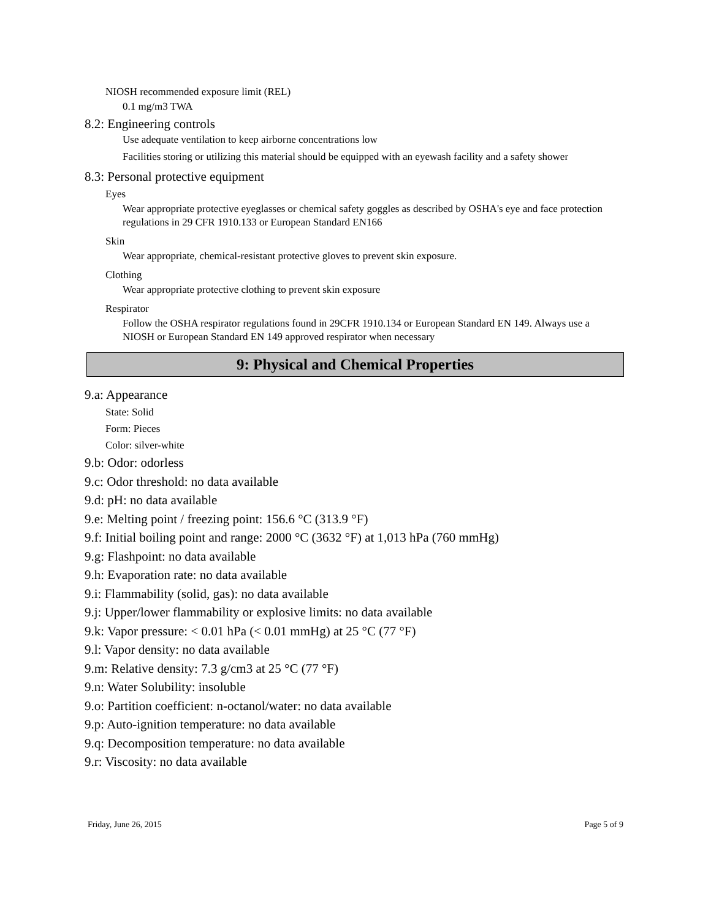NIOSH recommended exposure limit (REL)
0.1 mg/m3 TWA
8.2: Engineering controls
Use adequate ventilation to keep airborne concentrations low
Facilities storing or utilizing this material should be equipped with an eyewash facility and a safety shower
8.3: Personal protective equipment
Eyes
Wear appropriate protective eyeglasses or chemical safety goggles as described by OSHA's eye and face protection regulations in 29 CFR 1910.133 or European Standard EN166
Skin
Wear appropriate, chemical-resistant protective gloves to prevent skin exposure.
Clothing
Wear appropriate protective clothing to prevent skin exposure
Respirator
Follow the OSHA respirator regulations found in 29CFR 1910.134 or European Standard EN 149. Always use a NIOSH or European Standard EN 149 approved respirator when necessary
9: Physical and Chemical Properties
9.a: Appearance
State: Solid
Form: Pieces
Color: silver-white
9.b: Odor: odorless
9.c: Odor threshold: no data available
9.d: pH: no data available
9.e: Melting point / freezing point: 156.6 °C (313.9 °F)
9.f: Initial boiling point and range: 2000 °C (3632 °F) at 1,013 hPa (760 mmHg)
9.g: Flashpoint: no data available
9.h: Evaporation rate: no data available
9.i: Flammability (solid, gas): no data available
9.j: Upper/lower flammability or explosive limits: no data available
9.k: Vapor pressure: < 0.01 hPa (< 0.01 mmHg) at 25 °C (77 °F)
9.l: Vapor density: no data available
9.m: Relative density: 7.3 g/cm3 at 25 °C (77 °F)
9.n: Water Solubility: insoluble
9.o: Partition coefficient: n-octanol/water: no data available
9.p: Auto-ignition temperature: no data available
9.q: Decomposition temperature: no data available
9.r: Viscosity: no data available
Friday, June 26, 2015 Page 5 of 9